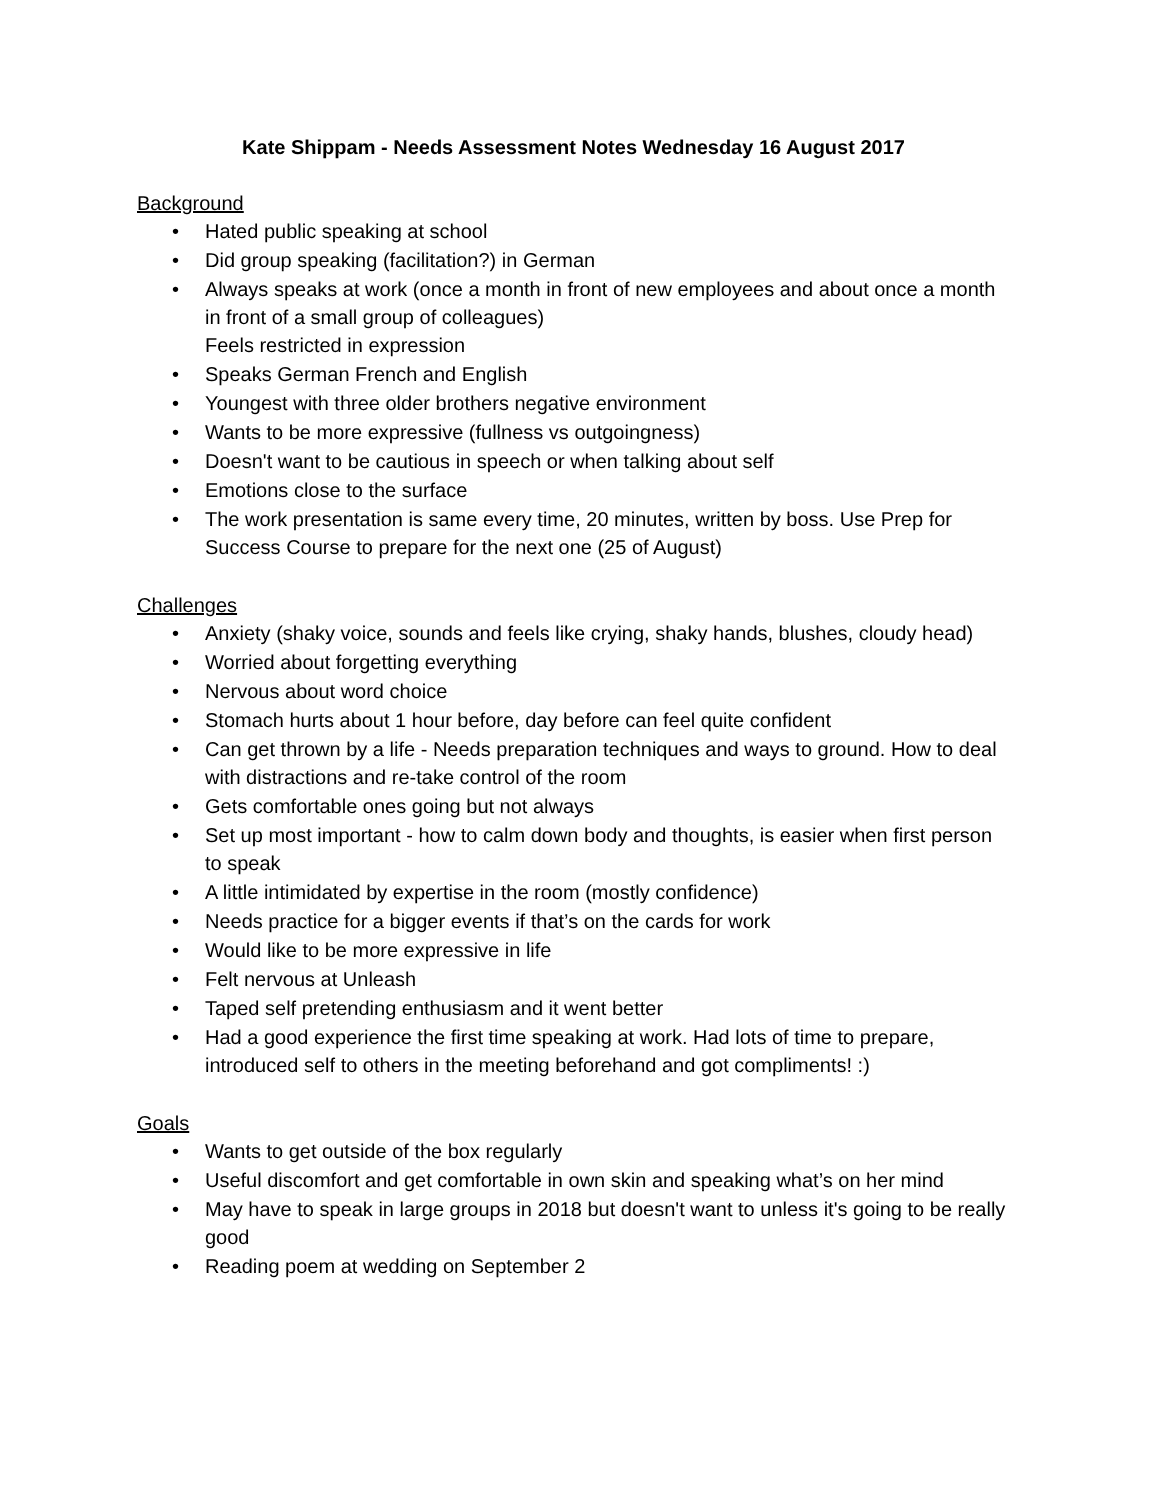Kate Shippam - Needs Assessment Notes Wednesday 16 August 2017
Background
• Hated public speaking at school
• Did group speaking (facilitation?) in German
• Always speaks at work (once a month in front of new employees and about once a month in front of a small group of colleagues)
Feels restricted in expression
• Speaks German French and English
• Youngest with three older brothers negative environment
• Wants to be more expressive (fullness vs outgoingness)
• Doesn't want to be cautious in speech or when talking about self
• Emotions close to the surface
• The work presentation is same every time, 20 minutes, written by boss. Use Prep for Success Course to prepare for the next one (25 of August)
Challenges
• Anxiety (shaky voice, sounds and feels like crying, shaky hands, blushes, cloudy head)
• Worried about forgetting everything
• Nervous about word choice
• Stomach hurts about 1 hour before, day before can feel quite confident
• Can get thrown by a life - Needs preparation techniques and ways to ground. How to deal with distractions and re-take control of the room
• Gets comfortable ones going but not always
• Set up most important - how to calm down body and thoughts, is easier when first person to speak
• A little intimidated by expertise in the room (mostly confidence)
• Needs practice for a bigger events if that’s on the cards for work
• Would like to be more expressive in life
• Felt nervous at Unleash
• Taped self pretending enthusiasm and it went better
• Had a good experience the first time speaking at work. Had lots of time to prepare, introduced self to others in the meeting beforehand and got compliments! :)
Goals
• Wants to get outside of the box regularly
• Useful discomfort and get comfortable in own skin and speaking what’s on her mind
• May have to speak in large groups in 2018 but doesn't want to unless it's going to be really good
• Reading poem at wedding on September 2